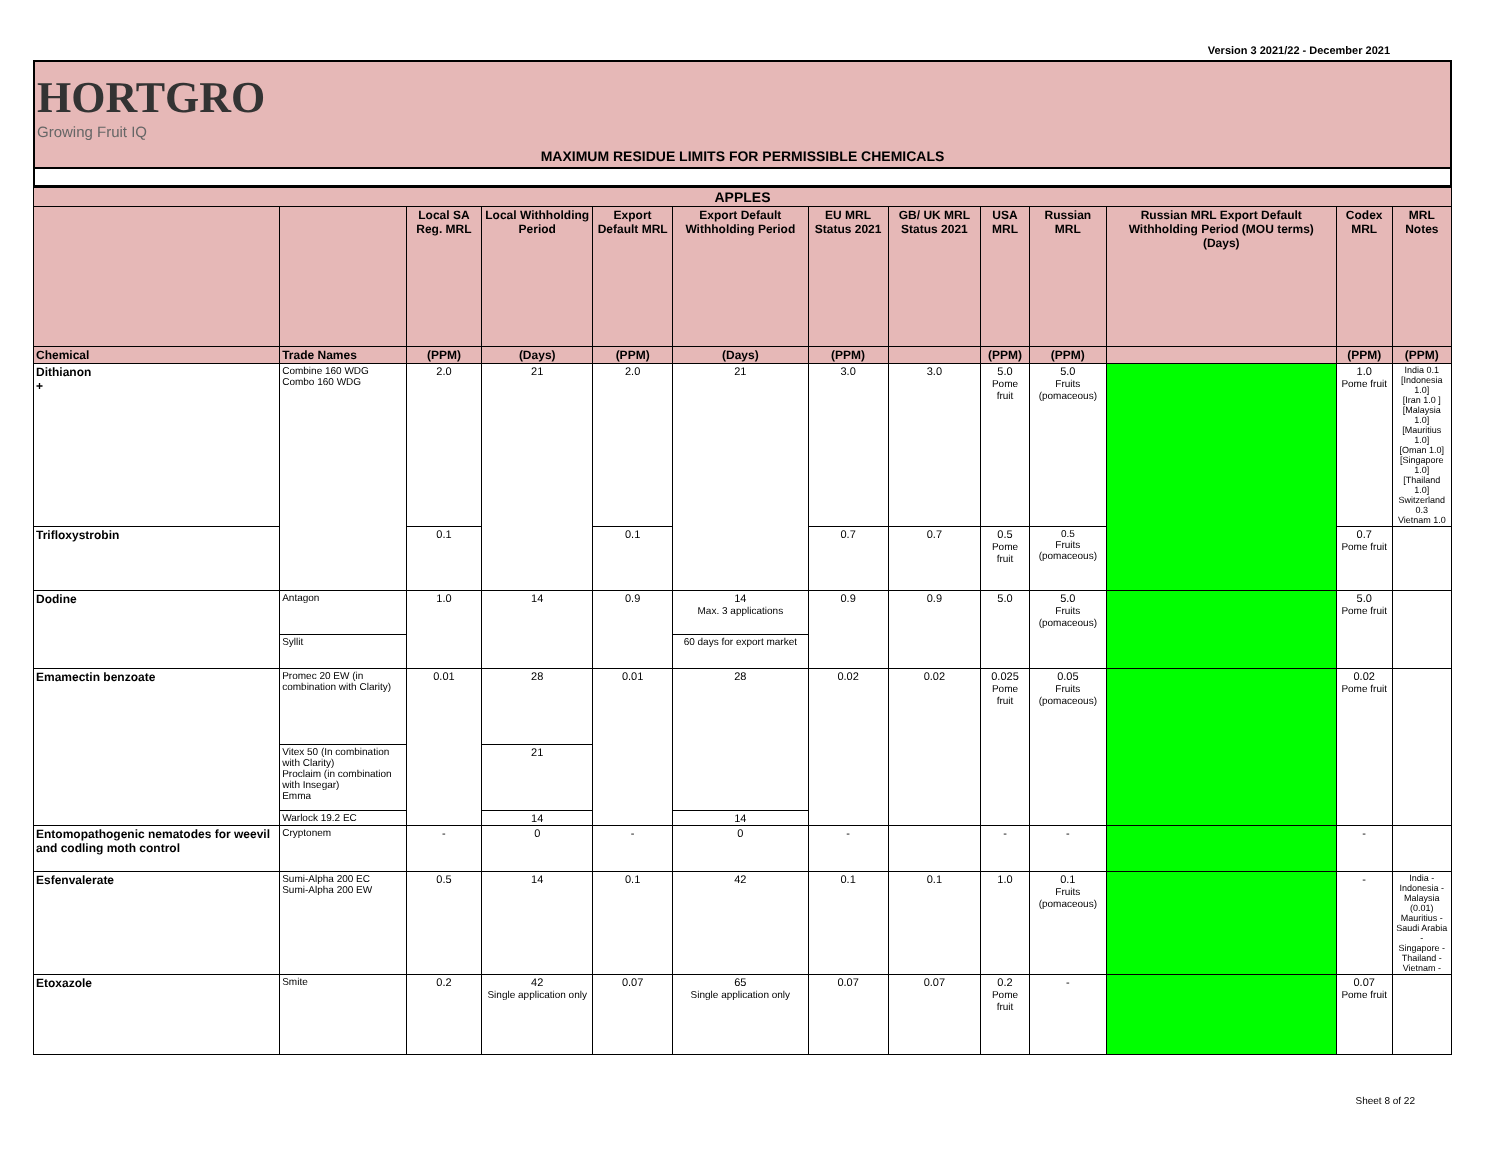Version 3 2021/22 - December 2021
HORTGRO
Growing Fruit IQ
MAXIMUM RESIDUE LIMITS FOR PERMISSIBLE CHEMICALS
| APPLES | | | | | | | | | | | | |
| --- | --- | --- | --- | --- | --- | --- | --- | --- | --- | --- | --- | --- |
| | | Local SA Reg. MRL | Local Withholding Period | Export Default MRL | Export Default Withholding Period | EU MRL Status 2021 | GB/ UK MRL Status 2021 | USA MRL | Russian MRL | Russian MRL Export Default Withholding Period (MOU terms) (Days) | Codex MRL | MRL Notes |
| Chemical | Trade Names | (PPM) | (Days) | (PPM) | (Days) | (PPM) | | (PPM) | (PPM) | | (PPM) | (PPM) |
| Dithianon + | Combine 160 WDG Combo 160 WDG | 2.0 | 21 | 2.0 | 21 | 3.0 | 3.0 | 5.0 Pome fruit | 5.0 Fruits (pomaceous) | | 1.0 Pome fruit | India 0.1 [Indonesia 1.0] [Iran 1.0 ] [Malaysia 1.0] [Mauritius 1.0] [Oman 1.0] [Singapore 1.0] [Thailand 1.0] Switzerland 0.3 Vietnam 1.0 |
| Trifloxystrobin | | 0.1 | | 0.1 | | 0.7 | 0.7 | 0.5 Pome fruit | 0.5 Fruits (pomaceous) | | 0.7 Pome fruit | |
| Dodine | Antagon | 1.0 | 14 | 0.9 | 14 Max. 3 applications | 0.9 | 0.9 | 5.0 | 5.0 Fruits (pomaceous) | | 5.0 Pome fruit | |
| | Syllit | | | | 60 days for export market | | | | | | | |
| Emamectin benzoate | Promec 20 EW (in combination with Clarity) | 0.01 | 28 | 0.01 | 28 | 0.02 | 0.02 | 0.025 Pome fruit | 0.05 Fruits (pomaceous) | | 0.02 Pome fruit | |
| | Vitex 50 (In combination with Clarity) Proclaim (in combination with Insegar) Emma | | 21 | | | | | | | | | |
| | Warlock 19.2 EC | | 14 | | 14 | | | | | | | |
| Entomopathogenic nematodes for weevil and codling moth control | Cryptonem | - | 0 | - | 0 | - | | - | - | | - | |
| Esfenvalerate | Sumi-Alpha 200 EC Sumi-Alpha 200 EW | 0.5 | 14 | 0.1 | 42 | 0.1 | 0.1 | 1.0 | 0.1 Fruits (pomaceous) | | - | India - Indonesia - Malaysia (0.01) Mauritius - Saudi Arabia - Singapore - Thailand - Vietnam - |
| Etoxazole | Smite | 0.2 | 42 Single application only | 0.07 | 65 Single application only | 0.07 | 0.07 | 0.2 Pome fruit | - | | 0.07 Pome fruit | |
Sheet 8 of 22